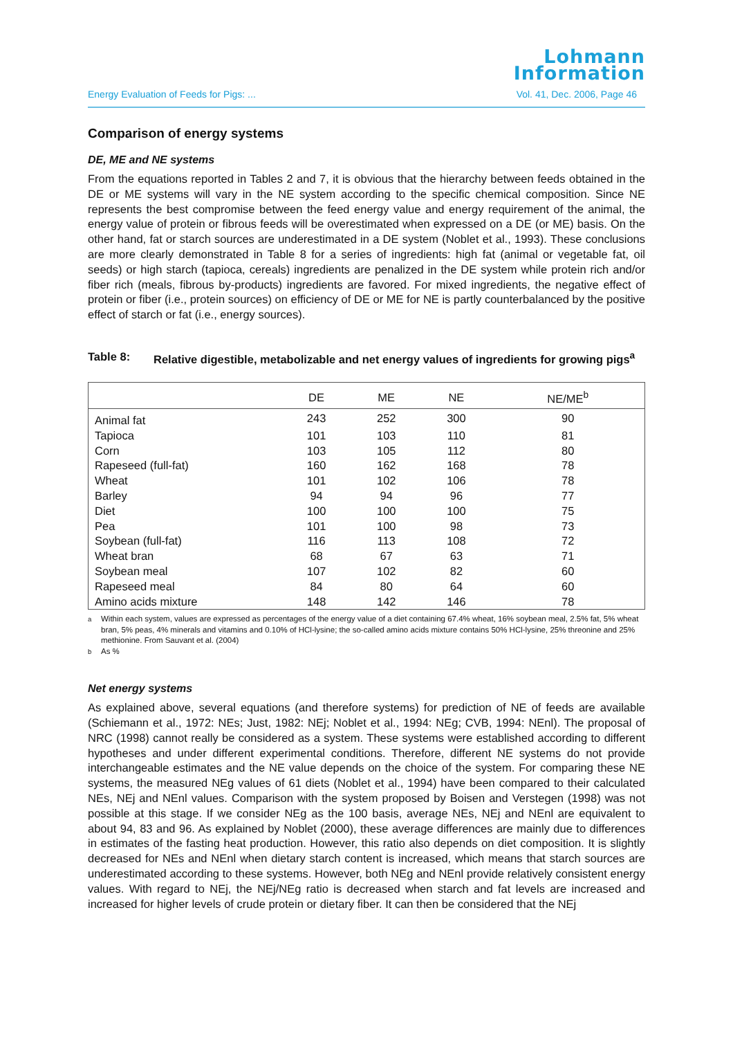Lohmann
Information
Energy Evaluation of Feeds for Pigs: ... Vol. 41, Dec. 2006, Page 46
Comparison of energy systems
DE, ME and NE systems
From the equations reported in Tables 2 and 7, it is obvious that the hierarchy between feeds obtained in the DE or ME systems will vary in the NE system according to the specific chemical composition. Since NE represents the best compromise between the feed energy value and energy requirement of the animal, the energy value of protein or fibrous feeds will be overestimated when expressed on a DE (or ME) basis. On the other hand, fat or starch sources are underestimated in a DE system (Noblet et al., 1993). These conclusions are more clearly demonstrated in Table 8 for a series of ingredients: high fat (animal or vegetable fat, oil seeds) or high starch (tapioca, cereals) ingredients are penalized in the DE system while protein rich and/or fiber rich (meals, fibrous by-products) ingredients are favored. For mixed ingredients, the negative effect of protein or fiber (i.e., protein sources) on efficiency of DE or ME for NE is partly counterbalanced by the positive effect of starch or fat (i.e., energy sources).
Table 8: Relative digestible, metabolizable and net energy values of ingredients for growing pigs<sup>a</sup>
| | DE | ME | NE | NE/ME<sup>b</sup> |
| --- | --- | --- | --- | --- |
| Animal fat | 243 | 252 | 300 | 90 |
| Tapioca | 101 | 103 | 110 | 81 |
| Corn | 103 | 105 | 112 | 80 |
| Rapeseed (full-fat) | 160 | 162 | 168 | 78 |
| Wheat | 101 | 102 | 106 | 78 |
| Barley | 94 | 94 | 96 | 77 |
| Diet | 100 | 100 | 100 | 75 |
| Pea | 101 | 100 | 98 | 73 |
| Soybean (full-fat) | 116 | 113 | 108 | 72 |
| Wheat bran | 68 | 67 | 63 | 71 |
| Soybean meal | 107 | 102 | 82 | 60 |
| Rapeseed meal | 84 | 80 | 64 | 60 |
| Amino acids mixture | 148 | 142 | 146 | 78 |
<sup>a</sup> Within each system, values are expressed as percentages of the energy value of a diet containing 67.4% wheat, 16% soybean meal, 2.5% fat, 5% wheat bran, 5% peas, 4% minerals and vitamins and 0.10% of HCl-lysine; the so-called amino acids mixture contains 50% HCl-lysine, 25% threonine and 25% methionine. From Sauvant et al. (2004)
<sup>b</sup> As %
Net energy systems
As explained above, several equations (and therefore systems) for prediction of NE of feeds are available (Schiemann et al., 1972: NEs; Just, 1982: NEj; Noblet et al., 1994: NEg; CVB, 1994: NEnl). The proposal of NRC (1998) cannot really be considered as a system. These systems were established according to different hypotheses and under different experimental conditions. Therefore, different NE systems do not provide interchangeable estimates and the NE value depends on the choice of the system. For comparing these NE systems, the measured NEg values of 61 diets (Noblet et al., 1994) have been compared to their calculated NEs, NEj and NEnl values. Comparison with the system proposed by Boisen and Verstegen (1998) was not possible at this stage. If we consider NEg as the 100 basis, average NEs, NEj and NEnl are equivalent to about 94, 83 and 96. As explained by Noblet (2000), these average differences are mainly due to differences in estimates of the fasting heat production. However, this ratio also depends on diet composition. It is slightly decreased for NEs and NEnl when dietary starch content is increased, which means that starch sources are underestimated according to these systems. However, both NEg and NEnl provide relatively consistent energy values. With regard to NEj, the NEj/NEg ratio is decreased when starch and fat levels are increased and increased for higher levels of crude protein or dietary fiber. It can then be considered that the NEj